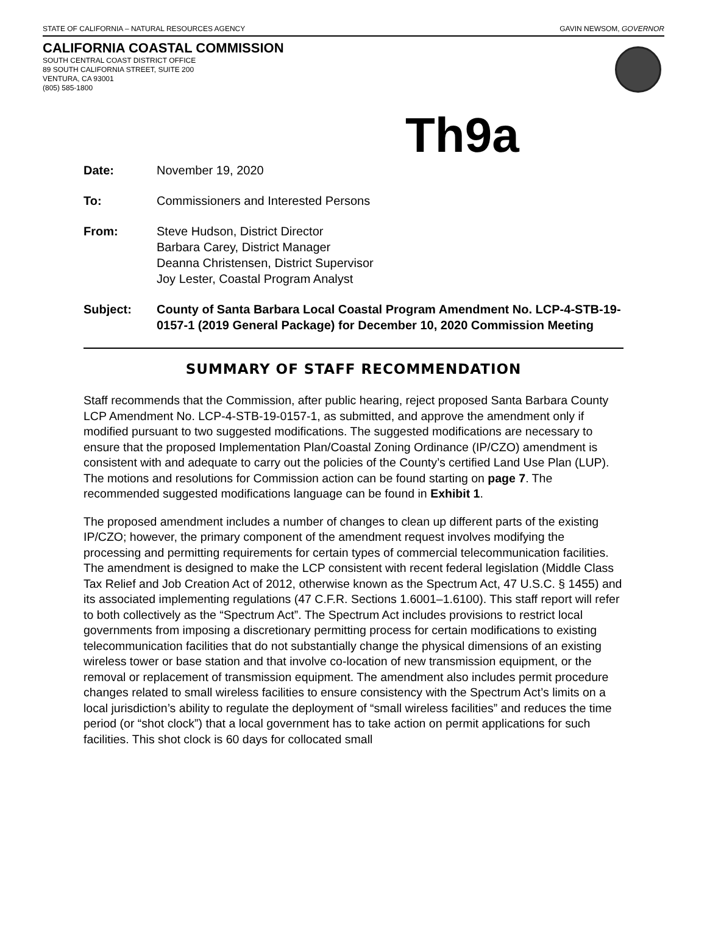STATE OF CALIFORNIA – NATURAL RESOURCES AGENCY GAVIN NEWSOM, GOVERNOR
CALIFORNIA COASTAL COMMISSION
SOUTH CENTRAL COAST DISTRICT OFFICE
89 SOUTH CALIFORNIA STREET, SUITE 200
VENTURA, CA 93001
(805) 585-1800
Th9a
Date: November 19, 2020
To: Commissioners and Interested Persons
From: Steve Hudson, District Director
Barbara Carey, District Manager
Deanna Christensen, District Supervisor
Joy Lester, Coastal Program Analyst
Subject: County of Santa Barbara Local Coastal Program Amendment No. LCP-4-STB-19-0157-1 (2019 General Package) for December 10, 2020 Commission Meeting
SUMMARY OF STAFF RECOMMENDATION
Staff recommends that the Commission, after public hearing, reject proposed Santa Barbara County LCP Amendment No. LCP-4-STB-19-0157-1, as submitted, and approve the amendment only if modified pursuant to two suggested modifications. The suggested modifications are necessary to ensure that the proposed Implementation Plan/Coastal Zoning Ordinance (IP/CZO) amendment is consistent with and adequate to carry out the policies of the County’s certified Land Use Plan (LUP). The motions and resolutions for Commission action can be found starting on page 7. The recommended suggested modifications language can be found in Exhibit 1.
The proposed amendment includes a number of changes to clean up different parts of the existing IP/CZO; however, the primary component of the amendment request involves modifying the processing and permitting requirements for certain types of commercial telecommunication facilities. The amendment is designed to make the LCP consistent with recent federal legislation (Middle Class Tax Relief and Job Creation Act of 2012, otherwise known as the Spectrum Act, 47 U.S.C. § 1455) and its associated implementing regulations (47 C.F.R. Sections 1.6001–1.6100). This staff report will refer to both collectively as the “Spectrum Act”. The Spectrum Act includes provisions to restrict local governments from imposing a discretionary permitting process for certain modifications to existing telecommunication facilities that do not substantially change the physical dimensions of an existing wireless tower or base station and that involve co-location of new transmission equipment, or the removal or replacement of transmission equipment. The amendment also includes permit procedure changes related to small wireless facilities to ensure consistency with the Spectrum Act’s limits on a local jurisdiction’s ability to regulate the deployment of “small wireless facilities” and reduces the time period (or “shot clock”) that a local government has to take action on permit applications for such facilities. This shot clock is 60 days for collocated small